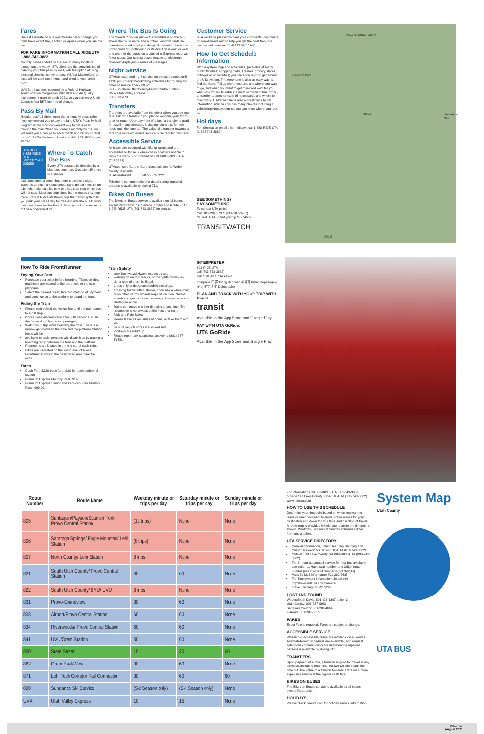Fares
Since it's unsafe for bus operators to carry change, you must have exact fare, a token or a pass when you ride the bus.
FOR FARE INFORMATION CALL RIDE UTA 1-888-743-3882
Monthly passes & tokens are sold at many locations throughout the valley. UTA offers you the convenience of ordering your bus pass by mail, with the option of using personal checks, money orders, VISA or MasterCard. A pass will be sent each month and billed to your credit card.
UVX fare has been covered by a Federal Highway Administration Congestion Mitigation and Air Quality Improvement grant through 2021, so you can enjoy Utah County's first BRT line free of charge.
Pass By Mail
Regular bus/rail riders know that a monthly pass is the most convenient way to pay the fare. UTA's Pass By Mail program is the most convenient way to get a pass - through the mail. When you order a monthly by mail we will send you a new pass each month and bill your credit card. Call UTA Customer Service at 801-627-3500 to get started.
UTA BUS
1-888-RIDE-UTA
LOCATION # 000000
Where To Catch The Bus
Every UTA bus stop is identified by a blue bus stop sign. Occasionally there is a shelter
and sometimes a bench but there is always a sign. Benches do not mark bus stops, signs do, so if you sit on a bench, make sure it's next to a bus stop sign or the bus will not stop. Most bus stop signs list the routes that stop there. Park & Ride Lots throughout the transit system let you park your car all day for free and ride the bus to work and back. Look for the Park & Ride symbol on route maps to find a convenient lot.
Where The Bus Is Going
The "Header" display above the windshield on the bus shows the route name and number. Window cards are sometimes used to tell you things like whether the bus is northbound or Southbound or its direction is east or west, and whether the bus is on a Limited or Express route with fewer stops. Our newest buses feature an electronic "Header" displaying a series of messages.
Night Service
UTA has extended night service on selected routes until 11:00 pm. Check the following schedules for routing and times of service after 7:00 pm.
821 - Southern Utah County/Provo Central Station
UVX- Utah Valley Express
850 - State St.
Transfers
Transfers are available from the driver when you pay your fare. Ask for a transfer if you plan to continue your trip to another route. Upon payment of a fare, a transfer is good for travel in any direction, including return trip, for two hours until the time cut. The value of a transfer towards a fare on a more expensive service is the regular cash fare.
Accessible Service
All buses are equipped with lifts or ramps and are accessible to those in wheelchairs or others unable to climb the steps. For information call 1-888-RIDE-UTA (743-3882)
UTA sponsors Curb to Curb transportation for Weber County residents.
UTA Paratransit............1-877-882-7272
Telephone communication for deaf/hearing impaired persons is available by dialing 711.
Bikes On Buses
The Bikes on Buses service is available on all buses except Paratransit, Ski Service, Trolley and Route F638. 1-888-RIDE-UTA (801-743-3882) for details.
Customer Service
UTA would be pleased to hear your comments, complaints or compliments and to help you get the most from our system and services. (Call 877-882-0200)
How To Get Schedule Information
With a system map and schedules, (available at many public facilities; shopping malls, libraries, grocery stores, colleges or universities) you can soon learn to get around the UTA system. The telephone is also an easy way to find out more. Tell us where you are, and where you want to go, and when you want to get there and we'll tell you when and where to catch the most convenient bus, where to transfer to another route (if necessary), and where to disembark. UTA's website is also a great place to get information. rideuta.com has many choices including a vehicle tracking system, so you can know where your bus is.
Holidays
For information on all other holidays call 1-888-RIDE-UTA (1-888-743-3882)
SEE SOMETHING?
SAY SOMETHING!
To contact UTA police:
Call: 801-287-EYES (801-287-3937)
Or Text UTATIP and your tip to 274637
TRANSITWATCH
Provo Central Station
750 S
920 S
Freedom Blvd
University Ave
How To Ride FrontRunner
Paying Your Fare
Purchase your ticket before boarding. Ticket vending machines are located at the entrances to the train platforms.
Select the desired ticket, fare and method of payment and continue on to the platform to board the train.
Riding the Train
Please wait behind the yellow line until the train comes to a full stop.
Doors close automatically after 8-10 seconds. Push the "open door" button to open again.
Watch your step while boarding the train. There is a narrow gap between the train and the platform. Station hosts will be
available to assist persons with disabilities by placing a boarding ramp between the train and the platform.
Restrooms are located in the end car of each train.
Bikes are permitted on the lower level of bilevel FrontRunner cars in the designated area near the exits.
Fares
Cash Fore $2.50 base fare, $.60 for each additional station
Premium Express Monthly Pass. $198
Premium Express Senior and Reduced-Fore Monthly Pass: $99.00.
Train Safety
Look both ways! Always expect a train.
Walking on railroad tracks, or the rights-of-way on either side of them, is illegal.
Cross only at designated public crossings.
Crossing tracks with a stroller, if you use a wheelchair, or on other narrow wheels requires caution. Narrow wheels con get caught at crossings. Always cross at a 90-degree angle.
Trains can move in either direction at any time. The locomotive is not always at the front of a train.
Park and Ride Safety
Please leave all valuables at home, or take them with you.
Be sure vehicle doors are locked and
windows are rolled up.
Please report any suspicious activity to (801) 287-EYES.
INTERPRETER
801-RIDE-UTA
call (801-743-3882)
Toll-Free (888-743-3882)
Intérprete 口譯 thông dịch viên 해석자 tumaċ переводчик インタプリタ Dolmetscher
PLAN AND TRACK WITH YOUR TRIP WITH transit
transit
Available in the App Store and Google Play.
PAY WITH UTA GoRide.
UTA GoRide
Available in the App Store and Google Play.
| Route Number | Route Name | Weekday minute or trips per day | Saturday minute or trips per day | Sunday minute or trips per day |
| --- | --- | --- | --- | --- |
| 805 | Santaquin/Payson/Spanish Fork- Provo Central Station | (12 trips) | None | None |
| 806 | Saratoga Springs/ Eagle Mountan/ Lehi Station | (8 trips) | None | None |
| 807 | North County/ Lehi Station | 8 trips | None | None |
| 821 | South Utah County/ Provo Central Station | 30 | 60 | None |
| 822 | South Utah County/ BYU/ UVU | 8 trips | None | None |
| 831 | Provo-Grandview | 30 | 60 | None |
| 833 | Airport/Provo Central Station | 60 | 60 | None |
| 834 | Riverwoods/ Provo Central Station | 60 | 60 | None |
| 841 | UVU/Orem Station | 30 | 60 | None |
| 850 | State Street | 15 | 30 | 60 |
| 862 | Orem East/West | 30 | 60 | None |
| 871 | Lehi Tech Corridor Rail Connector | 30 | 60 | 60 |
| 880 | Sundance Ski Service | (Ski Season only) | (Ski Season only) | None |
| UVX | Utah Valley Express | 10 | 15 | None |
For Information Call 801-RIDE-UTA (801-743-3882) outside Salt Lake County 888-RIDE-UTA (888-743-3882) www.rideuta.com
HOW TO USE THIS SCHEDULE
Determine your timepoint based on when you want to leave or when you want to arrive. Read across for your destination and down for your time and direction of travel. A route map is provided to help you relate to the timepoints shown. Weekday, Saturday & Sunday schedules differ from one another.
UTA SERVICE DIRECTORY
General Information, Schedules, Trip Planning and Customer Feedback: 801-RIDE-UTA (801-743-3882)
Outside Salt Lake County call 888-RIDE-UTA (888-743-3882)
For 24 hour automated service for next bus available use option 1. Have stop number and 3 digit route number (use 0 or 00 if number is not 3 digits).
Pass By Mail Information 801-262-5626
For Employment information please visit http://www.rideuta.com/careers/
Travel Training 801-287-2275
LOST AND FOUND
Weber/South Davis: 801-626-1207 option 3
Utah County: 801-227-8923
Salt Lake County: 801-287-4664
F-Route: 801-287-5355
FARES
Exact Fare is required. Fares are subject to change.
ACCESSIBLE SERVICE
Wheelchair accessible buses are available on all routes. Alternate format schedules are available upon request. Telephone communication for deaf/hearing impaired persons is available by dialing 711.
TRANSFERS
Upon payment of a fare, a transfer is good for travel in any direction, including return trip, for two (2) hours until the time cut. The value of a transfer towards a fare on a more expensive service is the regular cash fare.
BIKES ON BUSES
The Bikes on Buses service is available on all buses, except Paratransit.
HOLIDAYS
Please check rideuta.com for holiday service information.
System Map
Utah County
UTA BUS
Effective
August 2020